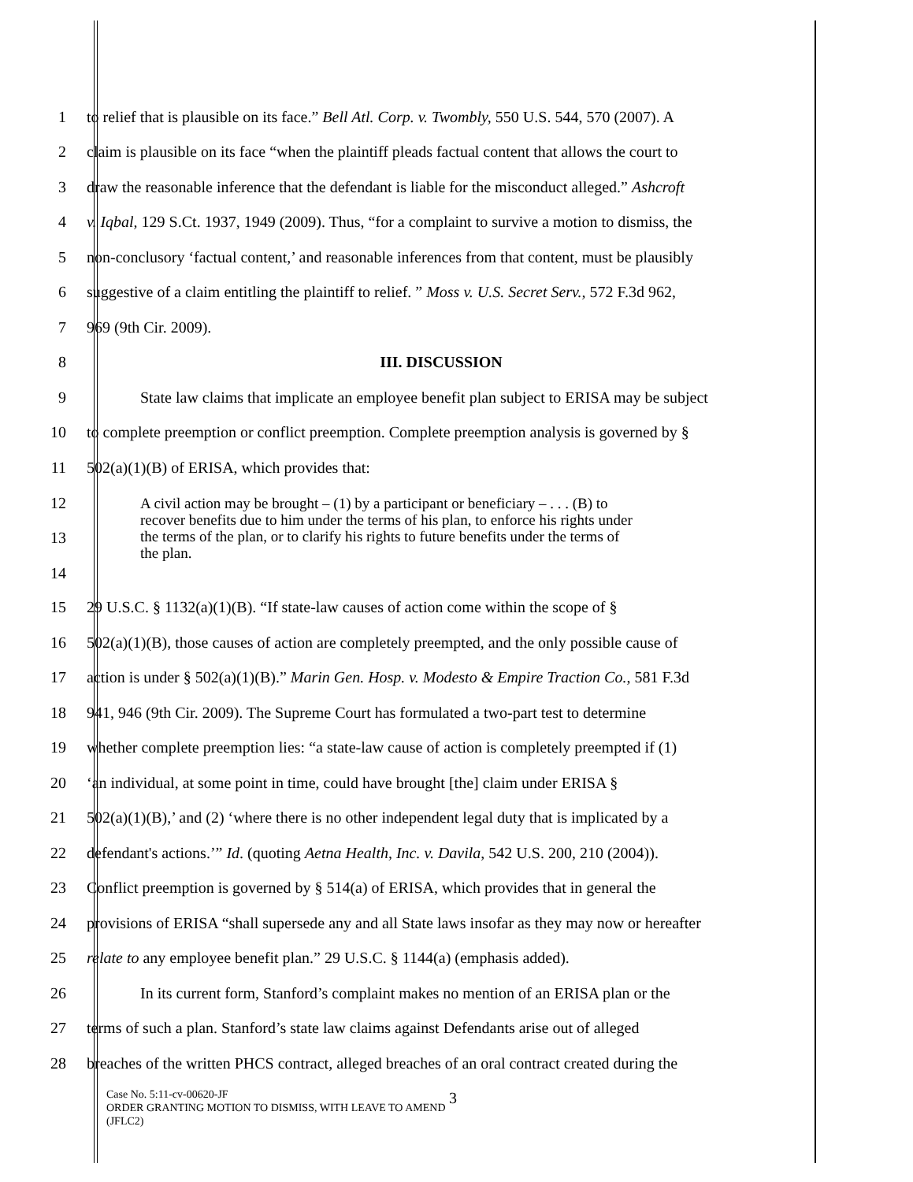1 to relief that is plausible on its face.” Bell Atl. Corp. v. Twombly, 550 U.S. 544, 570 (2007). A
2 claim is plausible on its face “when the plaintiff pleads factual content that allows the court to
3 draw the reasonable inference that the defendant is liable for the misconduct alleged.” Ashcroft
4 v. Iqbal, 129 S.Ct. 1937, 1949 (2009). Thus, “for a complaint to survive a motion to dismiss, the
5 non-conclusory ‘factual content,’ and reasonable inferences from that content, must be plausibly
6 suggestive of a claim entitling the plaintiff to relief. ” Moss v. U.S. Secret Serv., 572 F.3d 962,
7 969 (9th Cir. 2009).
8 III. DISCUSSION
9 State law claims that implicate an employee benefit plan subject to ERISA may be subject
10 to complete preemption or conflict preemption. Complete preemption analysis is governed by §
11 502(a)(1)(B) of ERISA, which provides that:
12
13
14
A civil action may be brought – (1) by a participant or beneficiary – . . . (B) to
recover benefits due to him under the terms of his plan, to enforce his rights under
the terms of the plan, or to clarify his rights to future benefits under the terms of
the plan.
15 29 U.S.C. § 1132(a)(1)(B). “If state-law causes of action come within the scope of §
16 502(a)(1)(B), those causes of action are completely preempted, and the only possible cause of
17 action is under § 502(a)(1)(B).” Marin Gen. Hosp. v. Modesto & Empire Traction Co., 581 F.3d
18 941, 946 (9th Cir. 2009). The Supreme Court has formulated a two-part test to determine
19 whether complete preemption lies: “a state-law cause of action is completely preempted if (1)
20 ‘an individual, at some point in time, could have brought [the] claim under ERISA §
21 502(a)(1)(B),’ and (2) ‘where there is no other independent legal duty that is implicated by a
22 defendant's actions.’” Id. (quoting Aetna Health, Inc. v. Davila, 542 U.S. 200, 210 (2004)).
23 Conflict preemption is governed by § 514(a) of ERISA, which provides that in general the
24 provisions of ERISA “shall supersede any and all State laws insofar as they may now or hereafter
25 relate to any employee benefit plan.” 29 U.S.C. § 1144(a) (emphasis added).
26 In its current form, Stanford’s complaint makes no mention of an ERISA plan or the
27 terms of such a plan. Stanford’s state law claims against Defendants arise out of alleged
28 breaches of the written PHCS contract, alleged breaches of an oral contract created during the
3
Case No. 5:11-cv-00620-JF
ORDER GRANTING MOTION TO DISMISS, WITH LEAVE TO AMEND
(JFLC2)